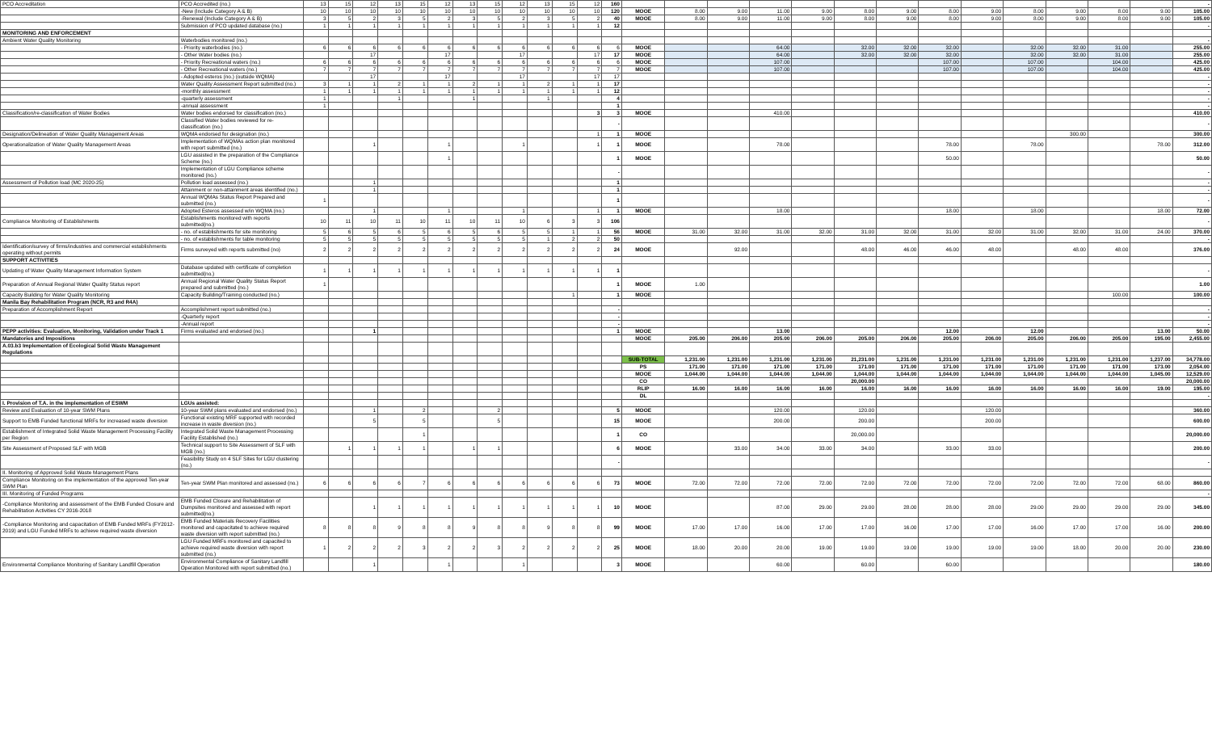| PCO Accreditation | PCO Accredited (no.) | 13 | 15 | 12 | 13 | 15 | 12 | 13 | 15 | 12 | 13 | 15 | 12 | 160 | | | | | | | | | | | | | | - |
| | -New (Include Category A & B) | 10 | 10 | 10 | 10 | 10 | 10 | 10 | 10 | 10 | 10 | 10 | 10 | 120 | MOOE | 8.00 | 9.00 | 11.00 | 9.00 | 8.00 | 9.00 | 8.00 | 9.00 | 8.00 | 9.00 | 8.00 | 9.00 | 105.00 |
| | -Renewal (Include Category A & B) | 3 | 5 | 2 | 3 | 5 | 2 | 3 | 5 | 2 | 3 | 5 | 2 | 40 | MOOE | 8.00 | 9.00 | 11.00 | 9.00 | 8.00 | 9.00 | 8.00 | 9.00 | 8.00 | 9.00 | 8.00 | 9.00 | 105.00 |
| | Submission of PCO updated database (no.) | 1 | 1 | 1 | 1 | 1 | 1 | 1 | 1 | 1 | 1 | 1 | 1 | 12 | | | | | | | | | | | | | | - |
| MONITORING AND ENFORCEMENT | | | | | | | | | | | | | | | | | | | | | | | | | | | | |
| Ambient Water Quality Monitoring | Waterbodies monitored (no.) | | | | | | | | | | | | | | | | | | | | | | | | | | | - |
| | - Priority waterbodies (no.) | 6 | 6 | 6 | 6 | 6 | 6 | 6 | 6 | 6 | 6 | 6 | 6 | 6 | MOOE | | | 64.00 | | 32.00 | 32.00 | 32.00 | | 32.00 | 32.00 | 31.00 | | 255.00 |
| | - Other Water bodies (no.) | | | 17 | | | 17 | | | 17 | | | 17 | 17 | MOOE | | | 64.00 | | 32.00 | 32.00 | 32.00 | | 32.00 | 32.00 | 31.00 | | 255.00 |
| | - Priority Recreational waters (no.) | 6 | 6 | 6 | 6 | 6 | 6 | 6 | 6 | 6 | 6 | 6 | 6 | 6 | MOOE | | | 107.00 | | | | 107.00 | | 107.00 | | 104.00 | | 425.00 |
| | - Other Recreational waters (no.) | 7 | 7 | 7 | 7 | 7 | 7 | 7 | 7 | 7 | 7 | 7 | 7 | 7 | MOOE | | | 107.00 | | | | 107.00 | | 107.00 | | 104.00 | | 425.00 |
| | - Adopted esteros (no.) (outside WQMA) | | | 17 | | | 17 | | | 17 | | | 17 | 17 | | | | | | | | | | | | | | - |
| | Water Quality Assessment Report submitted (no.) | 3 | 1 | 1 | 2 | 1 | 1 | 2 | 1 | 1 | 2 | 1 | 1 | 17 | | | | | | | | | | | | | | - |
| | -monthly assessment | 1 | 1 | 1 | 1 | 1 | 1 | 1 | 1 | 1 | 1 | 1 | 1 | 12 | | | | | | | | | | | | | | - |
| | -quarterly assessment | 1 | | | 1 | | | 1 | | | 1 | | | 4 | | | | | | | | | | | | | | - |
| | -annual assessment | 1 | | | | | | | | | | | | 1 | | | | | | | | | | | | | | - |
| Classification/re-classification of Water Bodies | Water bodies endorsed for classification (no.) | | | | | | | | | | | | 3 | 3 | MOOE | | | 410.00 | | | | | | | | | | 410.00 |
| | Classified Water bodies reviewed for re-classification (no.) | | | | | | | | | | | | | - | | | | | | | | | | | | | | - |
| Designation/Delineation of Water Quality Management Areas | WQMA endorsed for designation (no.) | | | | | | | | | | | | 1 | 1 | MOOE | | | | | | | | | | 300.00 | | | 300.00 |
| Operationalization of Water Quality Management Areas | Implementation of WQMAs action plan monitored with report submitted (no.) | | | 1 | | | 1 | | | 1 | | | 1 | 1 | MOOE | | | 78.00 | | | | 78.00 | | 78.00 | | | 78.00 | 312.00 |
| | LGU assisted in the preparation of the Compliance Scheme (no.) | | | | | | 1 | | | | | | | 1 | MOOE | | | | | | | 50.00 | | | | | | 50.00 |
| | Implementation of LGU Compliance scheme monitored (no.) | | | | | | | | | | | | | - | | | | | | | | | | | | | | - |
| Assessment of Pollution load (MC 2020-25) | Pollution load assessed (no.) | | | 1 | | | | | | | | | | 1 | | | | | | | | | | | | | | - |
| | Attainment or non-attainment areas identified (no.) | | | 1 | | | | | | | | | | 1 | | | | | | | | | | | | | | - |
| | Annual WQMAs Status Report Prepared and submitted (no.) | 1 | | | | | | | | | | | | 1 | | | | | | | | | | | | | | - |
| | Adopted Esteros assessed w/in WQMA (no.) | | | 1 | | | 1 | | | 1 | | | 1 | 1 | MOOE | | | 18.00 | | | | 18.00 | | 18.00 | | | 18.00 | 72.00 |
| Compliance Monitoring of Establishments | Establishments monitored with reports submitted(no.) | 10 | 11 | 10 | 11 | 10 | 11 | 10 | 11 | 10 | 6 | 3 | 3 | 106 | | | | | | | | | | | | | | - |
| | - no. of establishments for site monitoring | 5 | 6 | 5 | 6 | 5 | 6 | 5 | 6 | 5 | 5 | 1 | 1 | 56 | MOOE | 31.00 | 32.00 | 31.00 | 32.00 | 31.00 | 32.00 | 31.00 | 32.00 | 31.00 | 32.00 | 31.00 | 24.00 | 370.00 |
| | - no. of establishments for table monitoring | 5 | 5 | 5 | 5 | 5 | 5 | 5 | 5 | 5 | 1 | 2 | 2 | 50 | | | | | | | | | | | | | | - |
| Identification/survey of firms/industries and commercial establishments operating without permits | Firms surveyed with reports submitted (no) | 2 | 2 | 2 | 2 | 2 | 2 | 2 | 2 | 2 | 2 | 2 | 2 | 24 | MOOE | | 92.00 | | | 48.00 | 46.00 | 46.00 | 48.00 | | 48.00 | 48.00 | | 376.00 |
| SUPPORT ACTIVITIES | | | | | | | | | | | | | | | | | | | | | | | | | | | | |
| Updating of Water Quality Management Information System | Database updated with certificate of completion submitted(no.) | 1 | 1 | 1 | 1 | 1 | 1 | 1 | 1 | 1 | 1 | 1 | 1 | 1 | | | | | | | | | | | | | | - |
| Preparation of Annual Regional Water Quality Status report | Annual Regional Water Quality Status Report prepared and submitted (no.) | 1 | | | | | | | | | | | | 1 | MOOE | 1.00 | | | | | | | | | | | | 1.00 |
| Capacity Building for Water Quality Monitoring | Capacity Building/Training conducted (no.) | | | | | | | | | | | 1 | | 1 | MOOE | | | | | | | | | | | 100.00 | | 100.00 |
| Manila Bay Rehabilitation Program (NCR, R3 and R4A) | | | | | | | | | | | | | | | | | | | | | | | | | | | | |
| Preparation of Accomplishment Report | Accomplishment report submitted (no.) | | | | | | | | | | | | | - | | | | | | | | | | | | | | - |
| | -Quarterly report | | | | | | | | | | | | | - | | | | | | | | | | | | | | - |
| | -Annual report | | | | | | | | | | | | | - | | | | | | | | | | | | | | - |
| PEPP activities: Evaluation, Monitoring, Validation under Track 1 | Firms evaluated and endorsed (no.) | | | 1 | | | | | | | | | | 1 | MOOE | | | 13.00 | | | | 12.00 | | 12.00 | | | 13.00 | 50.00 |
| Mandatories and Impositions | | | | | | | | | | | | | | | MOOE | 205.00 | 206.00 | 205.00 | 206.00 | 205.00 | 206.00 | 205.00 | 206.00 | 205.00 | 206.00 | 205.00 | 195.00 | 2,455.00 |
| A.03.b3 Implementation of Ecological Solid Waste Management Regulations | | | | | | | | | | | | | | | | | | | | | | | | | | | | |
| | | | | | | | | | | | | | | | SUB-TOTAL | 1,231.00 | 1,231.00 | 1,231.00 | 1,231.00 | 21,231.00 | 1,231.00 | 1,231.00 | 1,231.00 | 1,231.00 | 1,231.00 | 1,231.00 | 1,237.00 | 34,778.00 |
| | | | | | | | | | | | | | | | PS | 171.00 | 171.00 | 171.00 | 171.00 | 171.00 | 171.00 | 171.00 | 171.00 | 171.00 | 171.00 | 171.00 | 173.00 | 2,054.00 |
| | | | | | | | | | | | | | | | MOOE | 1,044.00 | 1,044.00 | 1,044.00 | 1,044.00 | 1,044.00 | 1,044.00 | 1,044.00 | 1,044.00 | 1,044.00 | 1,044.00 | 1,044.00 | 1,045.00 | 12,529.00 |
| | | | | | | | | | | | | | | | CO | | | | | 20,000.00 | | | | | | | | 20,000.00 |
| | | | | | | | | | | | | | | | RLIP | 16.00 | 16.00 | 16.00 | 16.00 | 16.00 | 16.00 | 16.00 | 16.00 | 16.00 | 16.00 | 16.00 | 19.00 | 195.00 |
| | | | | | | | | | | | | | | | DL | | | | | | | | | | | | | - |
| I. Provision of T.A. in the implementation of ESWM | LGUs assisted: | | | | | | | | | | | | | | | | | | | | | | | | | | | |
| Review and Evaluation of 10-year SWM Plans | 10-year SWM plans evaluated and endorsed (no.) | | | 1 | | 2 | | | 2 | | | | | 5 | MOOE | | | 120.00 | | 120.00 | | | 120.00 | | | | | 360.00 |
| Support to EMB Funded functional MRFs for increased waste diversion | Functional existing MRF supported with recorded increase in waste diversion (no.) | | | 5 | | 5 | | | 5 | | | | | 15 | MOOE | | | 200.00 | | 200.00 | | | 200.00 | | | | | 600.00 |
| Establishment of Integrated Solid Waste Management Processing Facility per Region | Integrated Solid Waste Management Processing Facility Established (no.) | | | | | 1 | | | | | | | | 1 | CO | | | | | 20,000.00 | | | | | | | | 20,000.00 |
| Site Assessment of Proposed SLF with MGB | Technical support to Site Assessment of SLF with MGB (no.) | | 1 | 1 | 1 | 1 | | 1 | 1 | | | | | 6 | MOOE | | 33.00 | 34.00 | 33.00 | 34.00 | | 33.00 | 33.00 | | | | | 200.00 |
| | Feasibility Study on 4 SLF Sites for LGU clustering (no.) | | | | | | | | | | | | | - | | | | | | | | | | | | | | - |
| II. Monitoring of Approved Solid Waste Management Plans | | | | | | | | | | | | | | | | | | | | | | | | | | | | |
| Compliance Monitoring on the implementation of the approved Ten-year SWM Plan | Ten-year SWM Plan monitored and assessed (no.) | 6 | 6 | 6 | 6 | 7 | 6 | 6 | 6 | 6 | 6 | 6 | 6 | 73 | MOOE | 72.00 | 72.00 | 72.00 | 72.00 | 72.00 | 72.00 | 72.00 | 72.00 | 72.00 | 72.00 | 72.00 | 68.00 | 860.00 |
| III. Monitoring of Funded Programs | | | | | | | | | | | | | | | | | | | | | | | | | | | | - |
| -Compliance Monitoring and assessment of the EMB Funded Closure and Rehabilitation Activities CY 2016-2018 | EMB Funded Closure and Rehabilitation of Dumpsites monitored and assessed with report submitted(no.) | | | 1 | 1 | 1 | 1 | 1 | 1 | 1 | 1 | 1 | 1 | 10 | MOOE | | | 87.00 | 29.00 | 29.00 | 28.00 | 28.00 | 28.00 | 29.00 | 29.00 | 29.00 | 29.00 | 345.00 |
| -Compliance Monitoring and capacitation of EMB Funded MRFs (FY2012-2019) and LGU Funded MRFs to achieve required waste diversion | EMB Funded Materials Recovery Facilities monitored and capacitated to achieve required waste diversion with report submitted (no.) | 8 | 8 | 8 | 9 | 8 | 8 | 9 | 8 | 8 | 9 | 8 | 8 | 99 | MOOE | 17.00 | 17.00 | 16.00 | 17.00 | 17.00 | 16.00 | 17.00 | 17.00 | 16.00 | 17.00 | 17.00 | 16.00 | 200.00 |
| | LGU Funded MRFs monitored and capacited to achieve required waste diversion with report submitted (no.) | 1 | 2 | 2 | 2 | 3 | 2 | 2 | 3 | 2 | 2 | 2 | 2 | 25 | MOOE | 18.00 | 20.00 | 20.00 | 19.00 | 19.00 | 19.00 | 19.00 | 19.00 | 19.00 | 18.00 | 20.00 | 20.00 | 230.00 |
| Environmental Compliance Monitoring of Sanitary Landfill Operation | Environmental Compliance of Sanitary Landfill Operation Monitored with report submitted (no.) | | | 1 | | | 1 | | | 1 | | | | 3 | MOOE | | | 60.00 | | 60.00 | | 60.00 | | | | | | 180.00 |